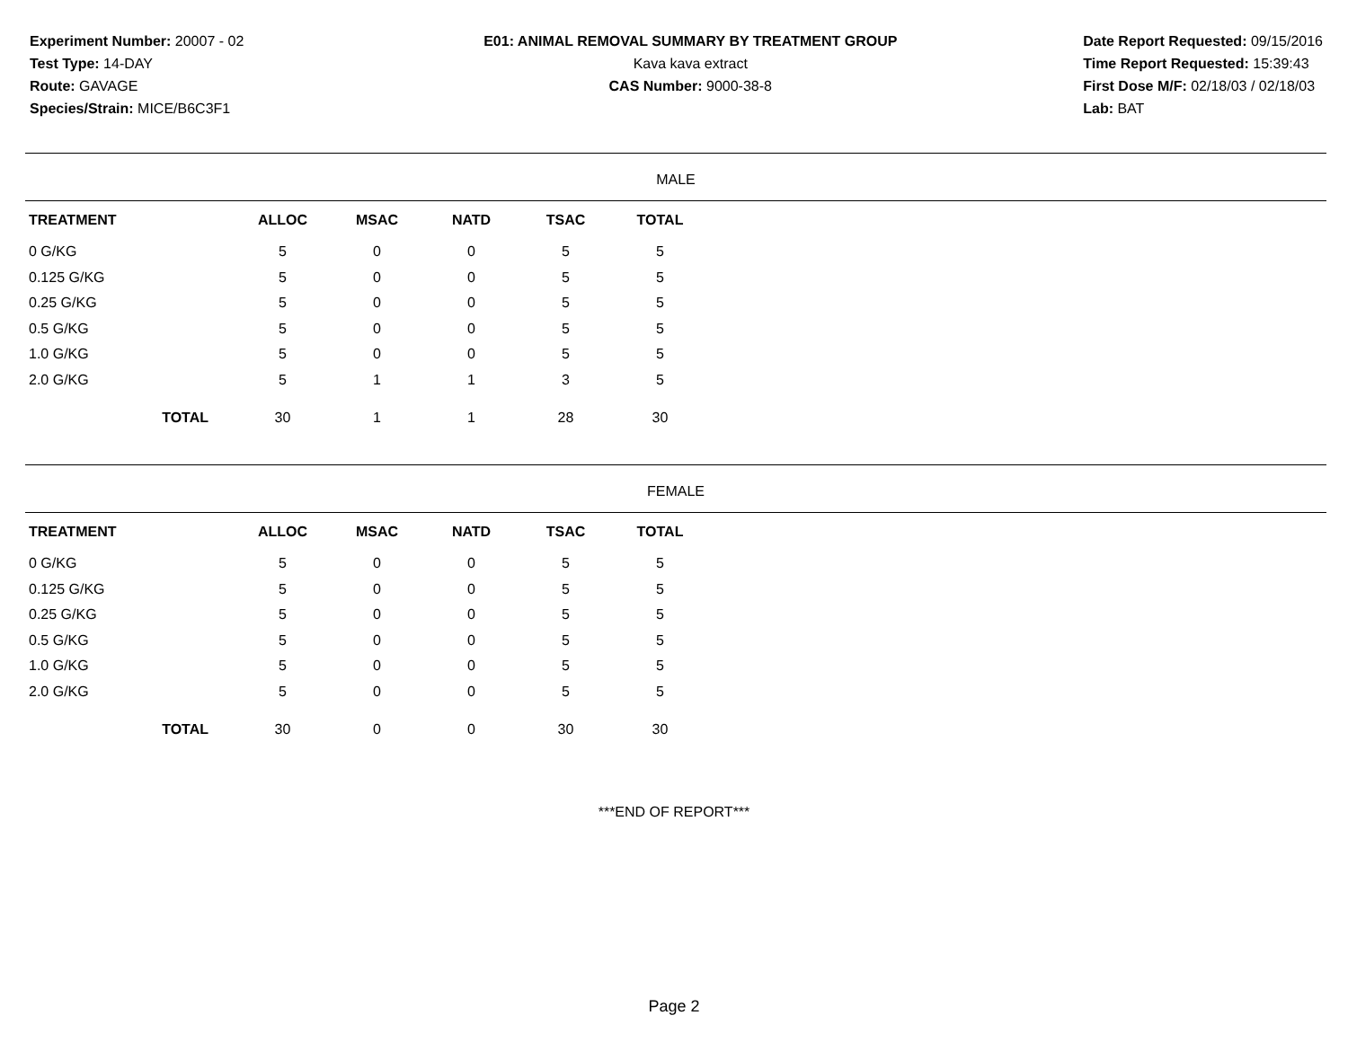Experiment Number: 20007 - 02
Test Type: 14-DAY
Route: GAVAGE
Species/Strain: MICE/B6C3F1
E01: ANIMAL REMOVAL SUMMARY BY TREATMENT GROUP
Kava kava extract
CAS Number: 9000-38-8
Date Report Requested: 09/15/2016
Time Report Requested: 15:39:43
First Dose M/F: 02/18/03 / 02/18/03
Lab: BAT
MALE
| TREATMENT | ALLOC | MSAC | NATD | TSAC | TOTAL |
| --- | --- | --- | --- | --- | --- |
| 0 G/KG | 5 | 0 | 0 | 5 | 5 |
| 0.125 G/KG | 5 | 0 | 0 | 5 | 5 |
| 0.25 G/KG | 5 | 0 | 0 | 5 | 5 |
| 0.5 G/KG | 5 | 0 | 0 | 5 | 5 |
| 1.0 G/KG | 5 | 0 | 0 | 5 | 5 |
| 2.0 G/KG | 5 | 1 | 1 | 3 | 5 |
| TOTAL | 30 | 1 | 1 | 28 | 30 |
FEMALE
| TREATMENT | ALLOC | MSAC | NATD | TSAC | TOTAL |
| --- | --- | --- | --- | --- | --- |
| 0 G/KG | 5 | 0 | 0 | 5 | 5 |
| 0.125 G/KG | 5 | 0 | 0 | 5 | 5 |
| 0.25 G/KG | 5 | 0 | 0 | 5 | 5 |
| 0.5 G/KG | 5 | 0 | 0 | 5 | 5 |
| 1.0 G/KG | 5 | 0 | 0 | 5 | 5 |
| 2.0 G/KG | 5 | 0 | 0 | 5 | 5 |
| TOTAL | 30 | 0 | 0 | 30 | 30 |
***END OF REPORT***
Page 2